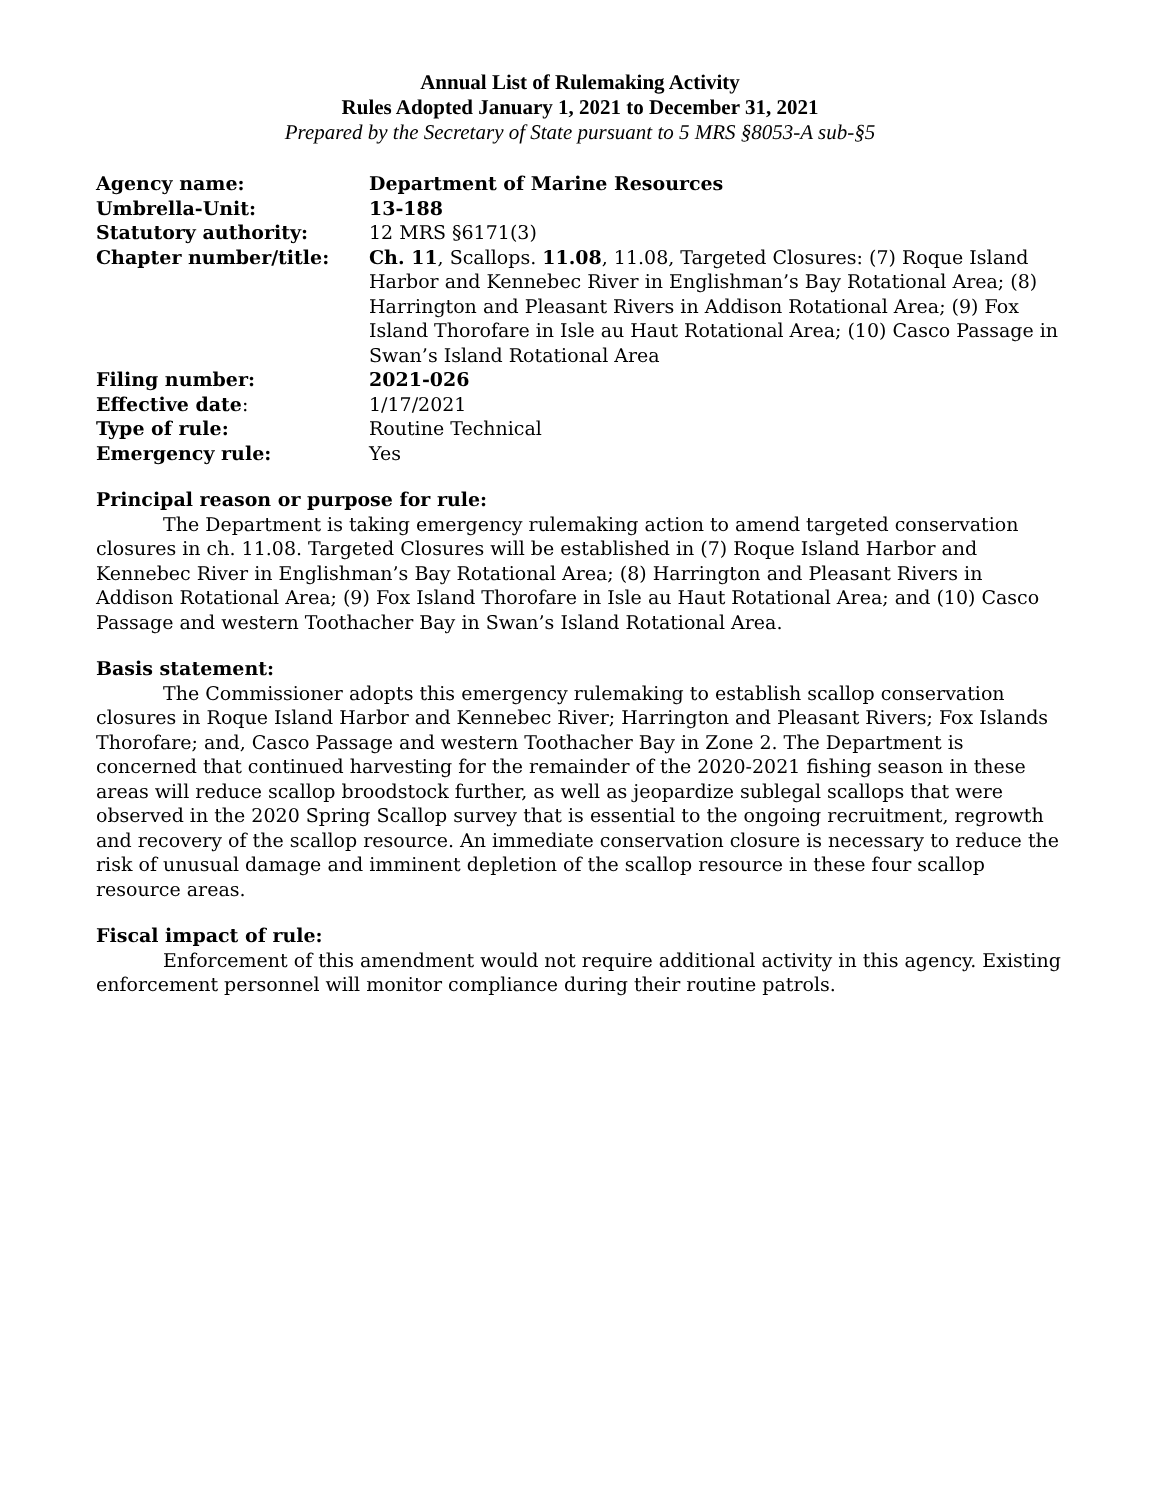Annual List of Rulemaking Activity
Rules Adopted January 1, 2021 to December 31, 2021
Prepared by the Secretary of State pursuant to 5 MRS §8053-A sub-§5
| Agency name: | Department of Marine Resources |
| Umbrella-Unit: | 13-188 |
| Statutory authority: | 12 MRS §6171(3) |
| Chapter number/title: | Ch. 11 , Scallops. 11.08 , 11.08, Targeted Closures: (7) Roque Island Harbor and Kennebec River in Englishman’s Bay Rotational Area; (8) Harrington and Pleasant Rivers in Addison Rotational Area; (9) Fox Island Thorofare in Isle au Haut Rotational Area; (10) Casco Passage in Swan’s Island Rotational Area |
| Filing number: | 2021-026 |
| Effective date : | 1/17/2021 |
| Type of rule: | Routine Technical |
| Emergency rule: | Yes |
Principal reason or purpose for rule:
The Department is taking emergency rulemaking action to amend targeted conservation closures in ch. 11.08. Targeted Closures will be established in (7) Roque Island Harbor and Kennebec River in Englishman’s Bay Rotational Area; (8) Harrington and Pleasant Rivers in Addison Rotational Area; (9) Fox Island Thorofare in Isle au Haut Rotational Area; and (10) Casco Passage and western Toothacher Bay in Swan’s Island Rotational Area.
Basis statement:
The Commissioner adopts this emergency rulemaking to establish scallop conservation closures in Roque Island Harbor and Kennebec River; Harrington and Pleasant Rivers; Fox Islands Thorofare; and, Casco Passage and western Toothacher Bay in Zone 2. The Department is concerned that continued harvesting for the remainder of the 2020-2021 fishing season in these areas will reduce scallop broodstock further, as well as jeopardize sublegal scallops that were observed in the 2020 Spring Scallop survey that is essential to the ongoing recruitment, regrowth and recovery of the scallop resource. An immediate conservation closure is necessary to reduce the risk of unusual damage and imminent depletion of the scallop resource in these four scallop resource areas.
Fiscal impact of rule:
Enforcement of this amendment would not require additional activity in this agency. Existing enforcement personnel will monitor compliance during their routine patrols.